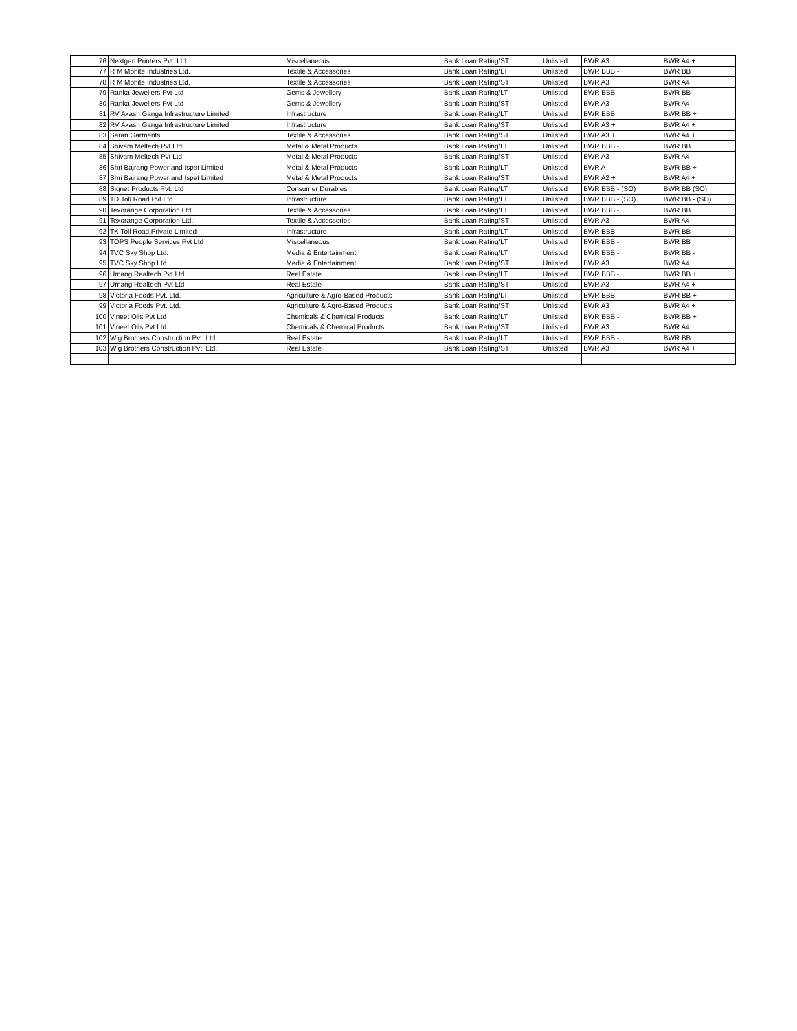| 76 | Nextgen Printers Pvt. Ltd. | Miscellaneous | Bank Loan Rating/ST | Unlisted | BWR A3 | BWR A4 + |
| 77 | R M Mohite Industries Ltd. | Textile & Accessories | Bank Loan Rating/LT | Unlisted | BWR BBB - | BWR BB |
| 78 | R M Mohite Industries Ltd. | Textile & Accessories | Bank Loan Rating/ST | Unlisted | BWR A3 | BWR A4 |
| 79 | Ranka Jewellers Pvt Ltd | Gems & Jewellery | Bank Loan Rating/LT | Unlisted | BWR BBB - | BWR BB |
| 80 | Ranka Jewellers Pvt Ltd | Gems & Jewellery | Bank Loan Rating/ST | Unlisted | BWR A3 | BWR A4 |
| 81 | RV Akash Ganga Infrastructure Limited | Infrastructure | Bank Loan Rating/LT | Unlisted | BWR BBB | BWR BB + |
| 82 | RV Akash Ganga Infrastructure Limited | Infrastructure | Bank Loan Rating/ST | Unlisted | BWR A3 + | BWR A4 + |
| 83 | Saran Garments | Textile & Accessories | Bank Loan Rating/ST | Unlisted | BWR A3 + | BWR A4 + |
| 84 | Shivam Meltech Pvt Ltd. | Metal & Metal Products | Bank Loan Rating/LT | Unlisted | BWR BBB - | BWR BB |
| 85 | Shivam Meltech Pvt Ltd. | Metal & Metal Products | Bank Loan Rating/ST | Unlisted | BWR A3 | BWR A4 |
| 86 | Shri Bajrang Power and Ispat Limited | Metal & Metal Products | Bank Loan Rating/LT | Unlisted | BWR A - | BWR BB + |
| 87 | Shri Bajrang Power and Ispat Limited | Metal & Metal Products | Bank Loan Rating/ST | Unlisted | BWR A2 + | BWR A4 + |
| 88 | Signet Products Pvt. Ltd | Consumer Durables | Bank Loan Rating/LT | Unlisted | BWR BBB - (SO) | BWR BB (SO) |
| 89 | TD Toll Road Pvt Ltd | Infrastructure | Bank Loan Rating/LT | Unlisted | BWR BBB - (SO) | BWR BB - (SO) |
| 90 | Texorange Corporation Ltd. | Textile & Accessories | Bank Loan Rating/LT | Unlisted | BWR BBB - | BWR BB |
| 91 | Texorange Corporation Ltd. | Textile & Accessories | Bank Loan Rating/ST | Unlisted | BWR A3 | BWR A4 |
| 92 | TK Toll Road Private Limited | Infrastructure | Bank Loan Rating/LT | Unlisted | BWR BBB | BWR BB |
| 93 | TOPS People Services Pvt Ltd | Miscellaneous | Bank Loan Rating/LT | Unlisted | BWR BBB - | BWR BB |
| 94 | TVC Sky Shop Ltd. | Media & Entertainment | Bank Loan Rating/LT | Unlisted | BWR BBB - | BWR BB - |
| 95 | TVC Sky Shop Ltd. | Media & Entertainment | Bank Loan Rating/ST | Unlisted | BWR A3 | BWR A4 |
| 96 | Umang Realtech Pvt Ltd | Real Estate | Bank Loan Rating/LT | Unlisted | BWR BBB - | BWR BB + |
| 97 | Umang Realtech Pvt Ltd | Real Estate | Bank Loan Rating/ST | Unlisted | BWR A3 | BWR A4 + |
| 98 | Victoria Foods Pvt. Ltd. | Agriculture & Agro-Based Products | Bank Loan Rating/LT | Unlisted | BWR BBB - | BWR BB + |
| 99 | Victoria Foods Pvt. Ltd. | Agriculture & Agro-Based Products | Bank Loan Rating/ST | Unlisted | BWR A3 | BWR A4 + |
| 100 | Vineet Oils Pvt Ltd | Chemicals & Chemical Products | Bank Loan Rating/LT | Unlisted | BWR BBB - | BWR BB + |
| 101 | Vineet Oils Pvt Ltd | Chemicals & Chemical Products | Bank Loan Rating/ST | Unlisted | BWR A3 | BWR A4 |
| 102 | Wig Brothers Construction Pvt. Ltd. | Real Estate | Bank Loan Rating/LT | Unlisted | BWR BBB - | BWR BB |
| 103 | Wig Brothers Construction Pvt. Ltd. | Real Estate | Bank Loan Rating/ST | Unlisted | BWR A3 | BWR A4 + |